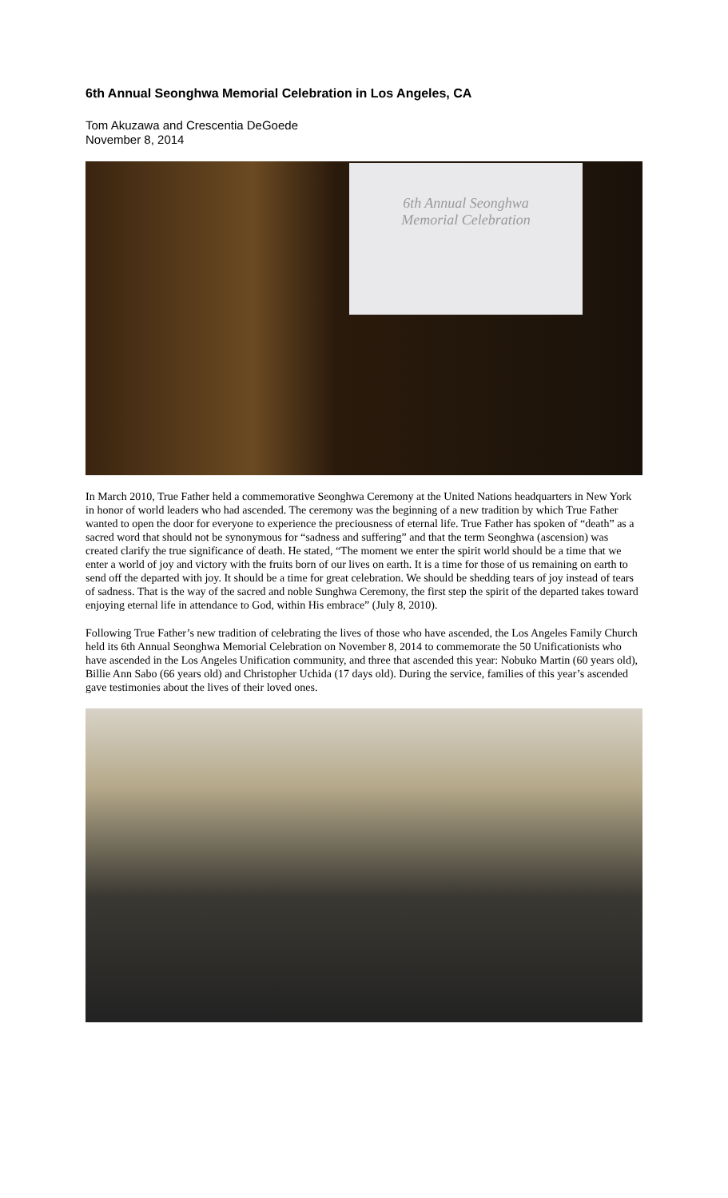6th Annual Seonghwa Memorial Celebration in Los Angeles, CA
Tom Akuzawa and Crescentia DeGoede
November 8, 2014
6th Annual Seonghwa
Memorial Celebration
In March 2010, True Father held a commemorative Seonghwa Ceremony at the United Nations headquarters in New York in honor of world leaders who had ascended. The ceremony was the beginning of a new tradition by which True Father wanted to open the door for everyone to experience the preciousness of eternal life. True Father has spoken of “death” as a sacred word that should not be synonymous for “sadness and suffering” and that the term Seonghwa (ascension) was created clarify the true significance of death. He stated, “The moment we enter the spirit world should be a time that we enter a world of joy and victory with the fruits born of our lives on earth. It is a time for those of us remaining on earth to send off the departed with joy. It should be a time for great celebration. We should be shedding tears of joy instead of tears of sadness. That is the way of the sacred and noble Sunghwa Ceremony, the first step the spirit of the departed takes toward enjoying eternal life in attendance to God, within His embrace” (July 8, 2010).
Following True Father’s new tradition of celebrating the lives of those who have ascended, the Los Angeles Family Church held its 6th Annual Seonghwa Memorial Celebration on November 8, 2014 to commemorate the 50 Unificationists who have ascended in the Los Angeles Unification community, and three that ascended this year: Nobuko Martin (60 years old), Billie Ann Sabo (66 years old) and Christopher Uchida (17 days old). During the service, families of this year’s ascended gave testimonies about the lives of their loved ones.